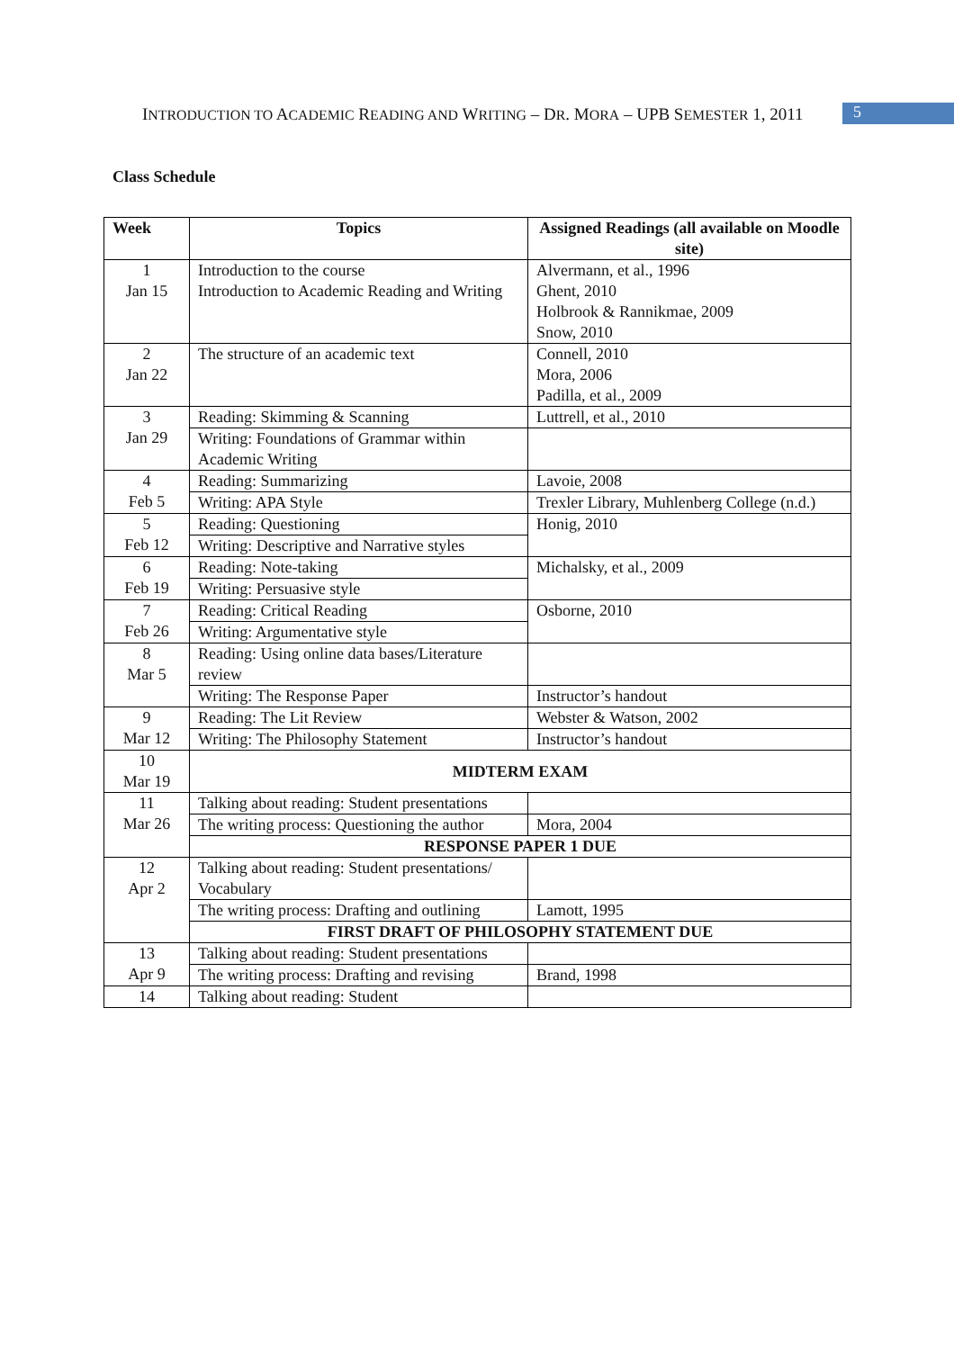INTRODUCTION TO ACADEMIC READING AND WRITING – DR. MORA – UPB SEMESTER 1, 2011 5
Class Schedule
| Week | Topics | Assigned Readings (all available on Moodle site) |
| --- | --- | --- |
| 1 Jan 15 | Introduction to the course Introduction to Academic Reading and Writing | Alvermann, et al., 1996 Ghent, 2010 Holbrook & Rannikmae, 2009 Snow, 2010 |
| 2 Jan 22 | The structure of an academic text | Connell, 2010 Mora, 2006 Padilla, et al., 2009 |
| 3 Jan 29 | Reading: Skimming & Scanning | Luttrell, et al., 2010 |
| | Writing: Foundations of Grammar within Academic Writing | |
| 4 Feb 5 | Reading: Summarizing | Lavoie, 2008 |
| | Writing: APA Style | Trexler Library, Muhlenberg College (n.d.) |
| 5 Feb 12 | Reading: Questioning | Honig, 2010 |
| | Writing: Descriptive and Narrative styles | |
| 6 Feb 19 | Reading: Note-taking | Michalsky, et al., 2009 |
| | Writing: Persuasive style | |
| 7 Feb 26 | Reading: Critical Reading | Osborne, 2010 |
| | Writing: Argumentative style | |
| 8 Mar 5 | Reading: Using online data bases/Literature review | |
| | Writing: The Response Paper | Instructor’s handout |
| 9 Mar 12 | Reading: The Lit Review | Webster & Watson, 2002 |
| | Writing: The Philosophy Statement | Instructor’s handout |
| 10 Mar 19 | MIDTERM EXAM | |
| 11 Mar 26 | Talking about reading: Student presentations | |
| | The writing process: Questioning the author | Mora, 2004 |
| | RESPONSE PAPER 1 DUE | |
| 12 Apr 2 | Talking about reading: Student presentations/ Vocabulary | |
| | The writing process: Drafting and outlining | Lamott, 1995 |
| | FIRST DRAFT OF PHILOSOPHY STATEMENT DUE | |
| 13 Apr 9 | Talking about reading: Student presentations | |
| | The writing process: Drafting and revising | Brand, 1998 |
| 14 | Talking about reading: Student | |